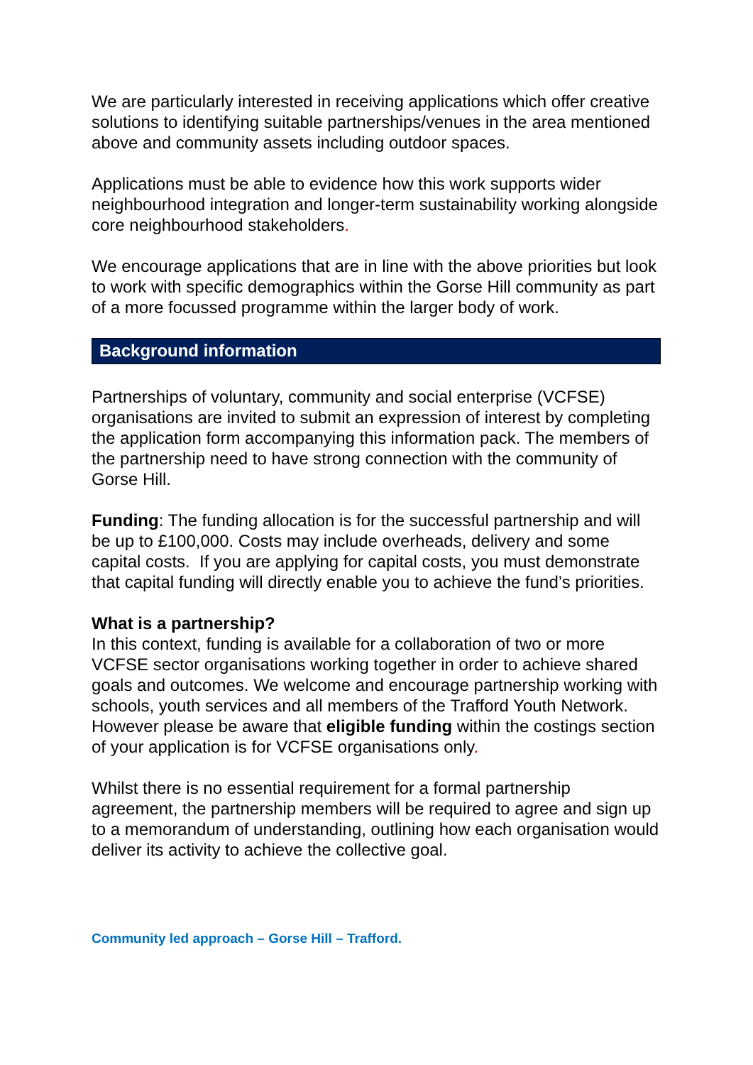We are particularly interested in receiving applications which offer creative solutions to identifying suitable partnerships/venues in the area mentioned above and community assets including outdoor spaces.
Applications must be able to evidence how this work supports wider neighbourhood integration and longer-term sustainability working alongside core neighbourhood stakeholders.
We encourage applications that are in line with the above priorities but look to work with specific demographics within the Gorse Hill community as part of a more focussed programme within the larger body of work.
Background information
Partnerships of voluntary, community and social enterprise (VCFSE) organisations are invited to submit an expression of interest by completing the application form accompanying this information pack. The members of the partnership need to have strong connection with the community of Gorse Hill.
Funding: The funding allocation is for the successful partnership and will be up to £100,000. Costs may include overheads, delivery and some capital costs. If you are applying for capital costs, you must demonstrate that capital funding will directly enable you to achieve the fund’s priorities.
What is a partnership?
In this context, funding is available for a collaboration of two or more VCFSE sector organisations working together in order to achieve shared goals and outcomes. We welcome and encourage partnership working with schools, youth services and all members of the Trafford Youth Network. However please be aware that eligible funding within the costings section of your application is for VCFSE organisations only.
Whilst there is no essential requirement for a formal partnership agreement, the partnership members will be required to agree and sign up to a memorandum of understanding, outlining how each organisation would deliver its activity to achieve the collective goal.
Community led approach – Gorse Hill – Trafford.